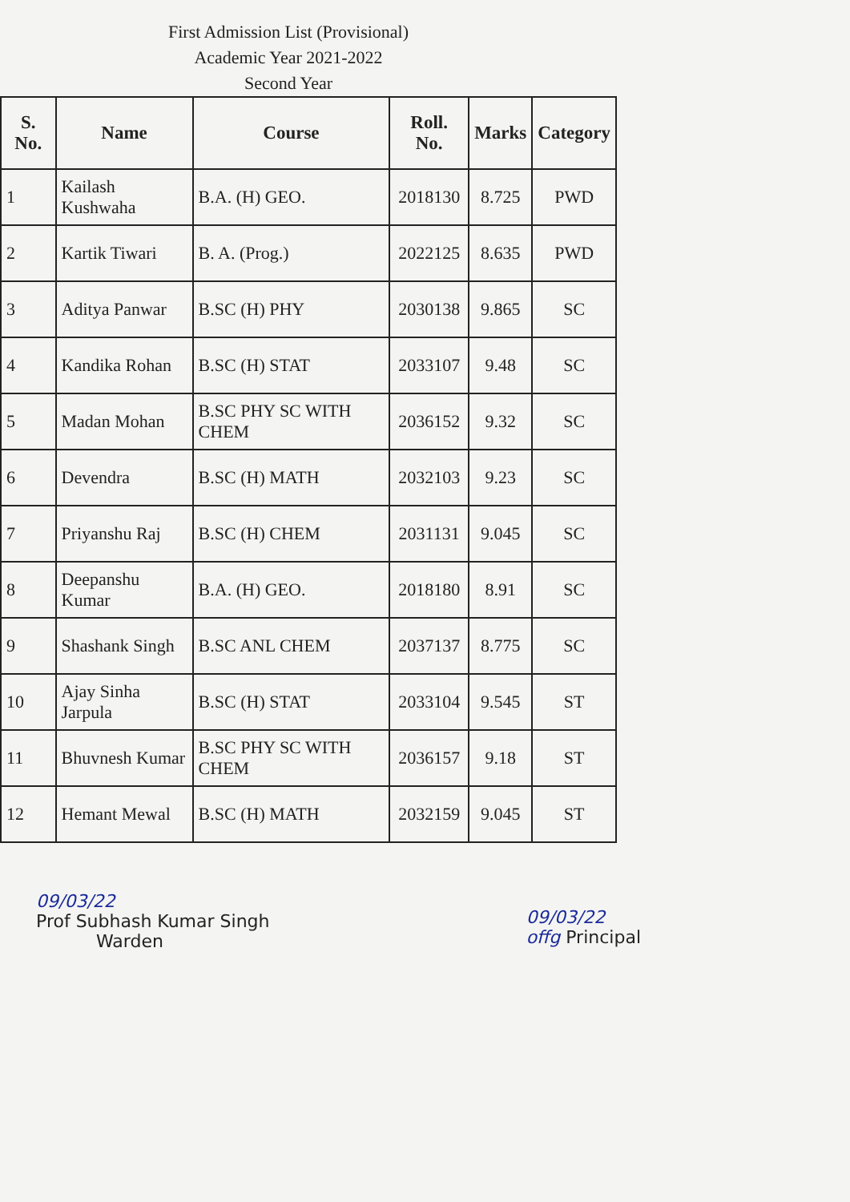First Admission List (Provisional)
Academic Year 2021-2022
Second Year
| S. No. | Name | Course | Roll. No. | Marks | Category |
| --- | --- | --- | --- | --- | --- |
| 1 | Kailash Kushwaha | B.A. (H) GEO. | 2018130 | 8.725 | PWD |
| 2 | Kartik Tiwari | B. A. (Prog.) | 2022125 | 8.635 | PWD |
| 3 | Aditya Panwar | B.SC (H) PHY | 2030138 | 9.865 | SC |
| 4 | Kandika Rohan | B.SC (H) STAT | 2033107 | 9.48 | SC |
| 5 | Madan Mohan | B.SC PHY SC WITH CHEM | 2036152 | 9.32 | SC |
| 6 | Devendra | B.SC (H) MATH | 2032103 | 9.23 | SC |
| 7 | Priyanshu Raj | B.SC (H) CHEM | 2031131 | 9.045 | SC |
| 8 | Deepanshu Kumar | B.A. (H) GEO. | 2018180 | 8.91 | SC |
| 9 | Shashank Singh | B.SC ANL CHEM | 2037137 | 8.775 | SC |
| 10 | Ajay Sinha Jarpula | B.SC (H) STAT | 2033104 | 9.545 | ST |
| 11 | Bhuvnesh Kumar | B.SC PHY SC WITH CHEM | 2036157 | 9.18 | ST |
| 12 | Hemant Mewal | B.SC (H) MATH | 2032159 | 9.045 | ST |
09/03/22
Prof Subhash Kumar Singh
Warden
09/03/22
offg Principal